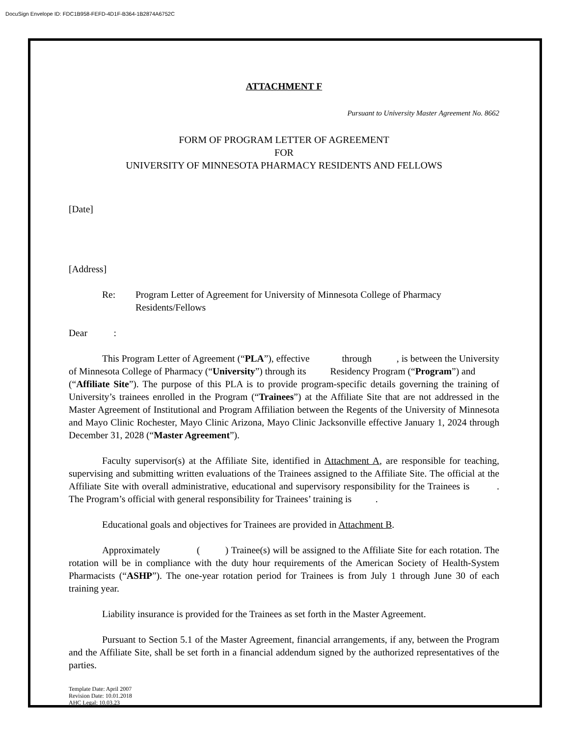DocuSign Envelope ID: FDC1B958-FEFD-4D1F-B364-1B2874A6752C
ATTACHMENT F
Pursuant to University Master Agreement No. 8662
FORM OF PROGRAM LETTER OF AGREEMENT
FOR
UNIVERSITY OF MINNESOTA PHARMACY RESIDENTS AND FELLOWS
[Date]
[Address]
Re: Program Letter of Agreement for University of Minnesota College of Pharmacy Residents/Fellows
Dear :
This Program Letter of Agreement (“PLA”), effective through , is between the University of Minnesota College of Pharmacy (“University”) through its Residency Program (“Program”) and (“Affiliate Site”). The purpose of this PLA is to provide program-specific details governing the training of University’s trainees enrolled in the Program (“Trainees”) at the Affiliate Site that are not addressed in the Master Agreement of Institutional and Program Affiliation between the Regents of the University of Minnesota and Mayo Clinic Rochester, Mayo Clinic Arizona, Mayo Clinic Jacksonville effective January 1, 2024 through December 31, 2028 (“Master Agreement”).
Faculty supervisor(s) at the Affiliate Site, identified in Attachment A, are responsible for teaching, supervising and submitting written evaluations of the Trainees assigned to the Affiliate Site. The official at the Affiliate Site with overall administrative, educational and supervisory responsibility for the Trainees is . The Program’s official with general responsibility for Trainees’ training is .
Educational goals and objectives for Trainees are provided in Attachment B.
Approximately ( ) Trainee(s) will be assigned to the Affiliate Site for each rotation. The rotation will be in compliance with the duty hour requirements of the American Society of Health-System Pharmacists (“ASHP”). The one-year rotation period for Trainees is from July 1 through June 30 of each training year.
Liability insurance is provided for the Trainees as set forth in the Master Agreement.
Pursuant to Section 5.1 of the Master Agreement, financial arrangements, if any, between the Program and the Affiliate Site, shall be set forth in a financial addendum signed by the authorized representatives of the parties.
Template Date: April 2007
Revision Date: 10.01.2018
AHC Legal: 10.03.23